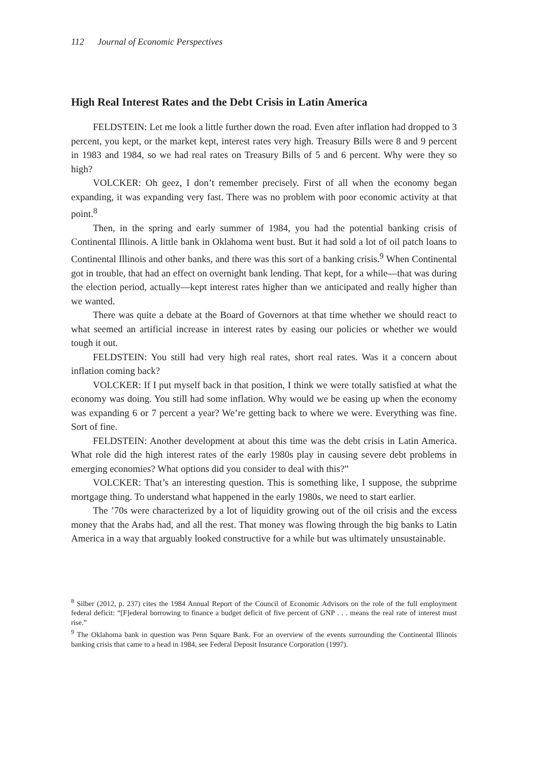112 Journal of Economic Perspectives
High Real Interest Rates and the Debt Crisis in Latin America
FELDSTEIN: Let me look a little further down the road. Even after inflation had dropped to 3 percent, you kept, or the market kept, interest rates very high. Treasury Bills were 8 and 9 percent in 1983 and 1984, so we had real rates on Treasury Bills of 5 and 6 percent. Why were they so high?
VOLCKER: Oh geez, I don’t remember precisely. First of all when the economy began expanding, it was expanding very fast. There was no problem with poor economic activity at that point.<sup>8</sup>
Then, in the spring and early summer of 1984, you had the potential banking crisis of Continental Illinois. A little bank in Oklahoma went bust. But it had sold a lot of oil patch loans to Continental Illinois and other banks, and there was this sort of a banking crisis.<sup>9</sup> When Continental got in trouble, that had an effect on overnight bank lending. That kept, for a while—that was during the election period, actually—kept interest rates higher than we anticipated and really higher than we wanted.
There was quite a debate at the Board of Governors at that time whether we should react to what seemed an artificial increase in interest rates by easing our policies or whether we would tough it out.
FELDSTEIN: You still had very high real rates, short real rates. Was it a concern about inflation coming back?
VOLCKER: If I put myself back in that position, I think we were totally satisfied at what the economy was doing. You still had some inflation. Why would we be easing up when the economy was expanding 6 or 7 percent a year? We’re getting back to where we were. Everything was fine. Sort of fine.
FELDSTEIN: Another development at about this time was the debt crisis in Latin America. What role did the high interest rates of the early 1980s play in causing severe debt problems in emerging economies? What options did you consider to deal with this?”
VOLCKER: That’s an interesting question. This is something like, I suppose, the subprime mortgage thing. To understand what happened in the early 1980s, we need to start earlier.
The ’70s were characterized by a lot of liquidity growing out of the oil crisis and the excess money that the Arabs had, and all the rest. That money was flowing through the big banks to Latin America in a way that arguably looked constructive for a while but was ultimately unsustainable.
<sup>8</sup> Silber (2012, p. 237) cites the 1984 Annual Report of the Council of Economic Advisors on the role of the full employment federal deficit: “[F]ederal borrowing to finance a budget deficit of five percent of GNP . . . means the real rate of interest must rise.”
<sup>9</sup> The Oklahoma bank in question was Penn Square Bank. For an overview of the events surrounding the Continental Illinois banking crisis that came to a head in 1984, see Federal Deposit Insurance Corporation (1997).